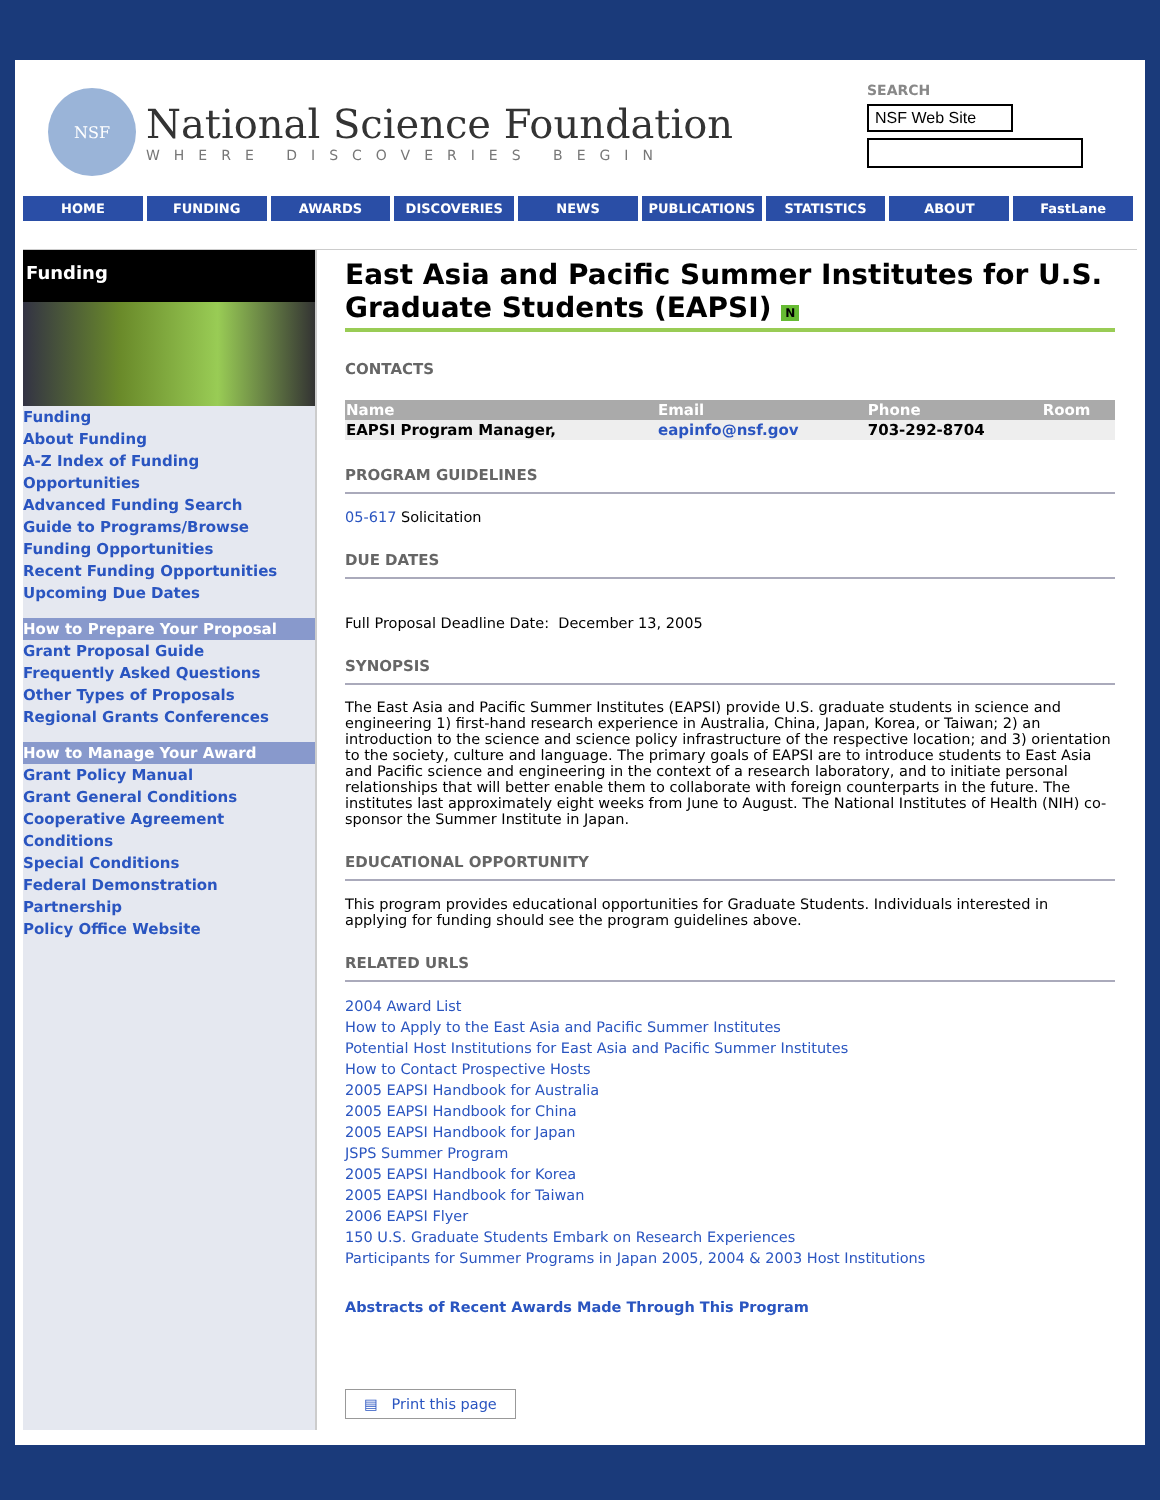NSF
National Science Foundation
WHERE DISCOVERIES BEGIN
SEARCH
NSF Web Site
HOME FUNDING AWARDS DISCOVERIES NEWS PUBLICATIONS STATISTICS ABOUT FastLane
Funding
Funding
About Funding
A-Z Index of Funding Opportunities
Advanced Funding Search
Guide to Programs/Browse Funding Opportunities
Recent Funding Opportunities
Upcoming Due Dates
How to Prepare Your Proposal
Grant Proposal Guide
Frequently Asked Questions
Other Types of Proposals
Regional Grants Conferences
How to Manage Your Award
Grant Policy Manual
Grant General Conditions
Cooperative Agreement Conditions
Special Conditions
Federal Demonstration Partnership
Policy Office Website
East Asia and Pacific Summer Institutes for U.S. Graduate Students (EAPSI) N
CONTACTS
| Name | Email | Phone | Room |
| --- | --- | --- | --- |
| EAPSI Program Manager, | eapinfo@nsf.gov | 703-292-8704 | |
PROGRAM GUIDELINES
05-617 Solicitation
DUE DATES
Full Proposal Deadline Date: December 13, 2005
SYNOPSIS
The East Asia and Pacific Summer Institutes (EAPSI) provide U.S. graduate students in science and engineering 1) first-hand research experience in Australia, China, Japan, Korea, or Taiwan; 2) an introduction to the science and science policy infrastructure of the respective location; and 3) orientation to the society, culture and language. The primary goals of EAPSI are to introduce students to East Asia and Pacific science and engineering in the context of a research laboratory, and to initiate personal relationships that will better enable them to collaborate with foreign counterparts in the future. The institutes last approximately eight weeks from June to August. The National Institutes of Health (NIH) co-sponsor the Summer Institute in Japan.
EDUCATIONAL OPPORTUNITY
This program provides educational opportunities for Graduate Students. Individuals interested in applying for funding should see the program guidelines above.
RELATED URLS
2004 Award List
How to Apply to the East Asia and Pacific Summer Institutes
Potential Host Institutions for East Asia and Pacific Summer Institutes
How to Contact Prospective Hosts
2005 EAPSI Handbook for Australia
2005 EAPSI Handbook for China
2005 EAPSI Handbook for Japan
JSPS Summer Program
2005 EAPSI Handbook for Korea
2005 EAPSI Handbook for Taiwan
2006 EAPSI Flyer
150 U.S. Graduate Students Embark on Research Experiences
Participants for Summer Programs in Japan 2005, 2004 & 2003 Host Institutions
Abstracts of Recent Awards Made Through This Program
▤ Print this page